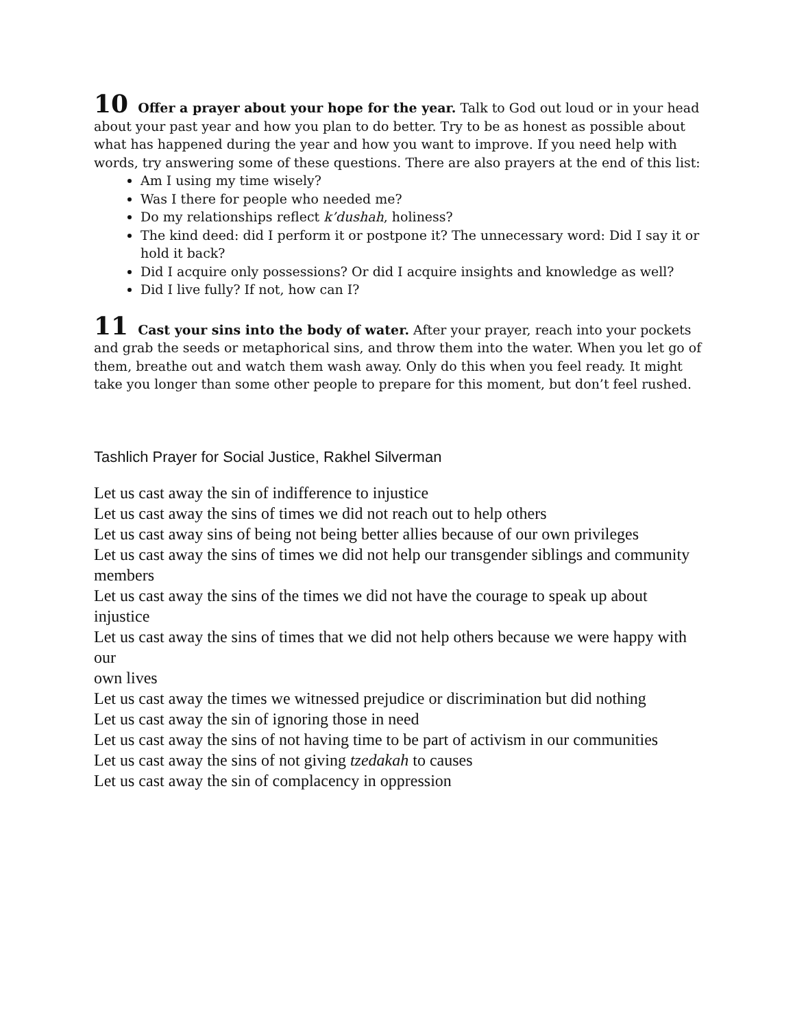10 Offer a prayer about your hope for the year. Talk to God out loud or in your head about your past year and how you plan to do better. Try to be as honest as possible about what has happened during the year and how you want to improve. If you need help with words, try answering some of these questions. There are also prayers at the end of this list:
Am I using my time wisely?
Was I there for people who needed me?
Do my relationships reflect k’dushah, holiness?
The kind deed: did I perform it or postpone it? The unnecessary word: Did I say it or hold it back?
Did I acquire only possessions? Or did I acquire insights and knowledge as well?
Did I live fully? If not, how can I?
11 Cast your sins into the body of water. After your prayer, reach into your pockets and grab the seeds or metaphorical sins, and throw them into the water. When you let go of them, breathe out and watch them wash away. Only do this when you feel ready. It might take you longer than some other people to prepare for this moment, but don’t feel rushed.
Tashlich Prayer for Social Justice, Rakhel Silverman
Let us cast away the sin of indifference to injustice
Let us cast away the sins of times we did not reach out to help others
Let us cast away sins of being not being better allies because of our own privileges
Let us cast away the sins of times we did not help our transgender siblings and community
members
Let us cast away the sins of the times we did not have the courage to speak up about injustice
Let us cast away the sins of times that we did not help others because we were happy with our
own lives
Let us cast away the times we witnessed prejudice or discrimination but did nothing
Let us cast away the sin of ignoring those in need
Let us cast away the sins of not having time to be part of activism in our communities
Let us cast away the sins of not giving tzedakah to causes
Let us cast away the sin of complacency in oppression